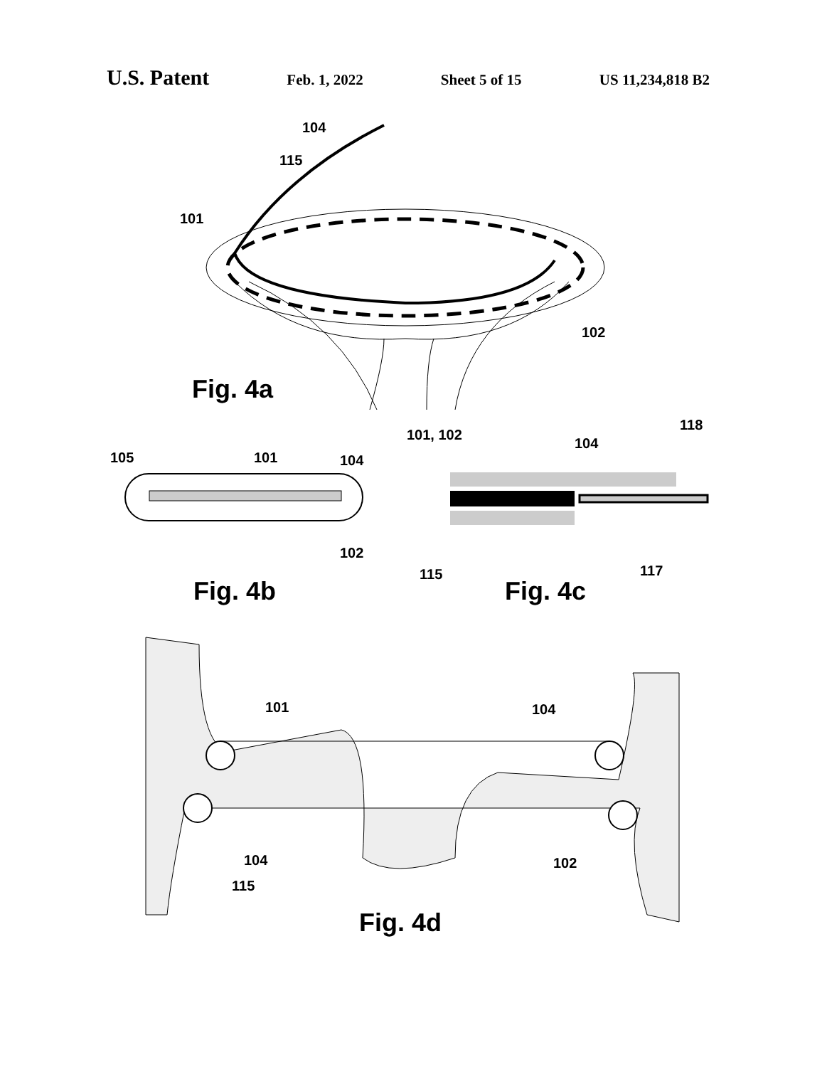U.S. Patent Feb. 1, 2022 Sheet 5 of 15 US 11,234,818 B2
104
115
101
102
Fig. 4a
105 101 104
102
101, 102
104
118
115 117
Fig. 4b Fig. 4c
101 104
104
115
102
Fig. 4d